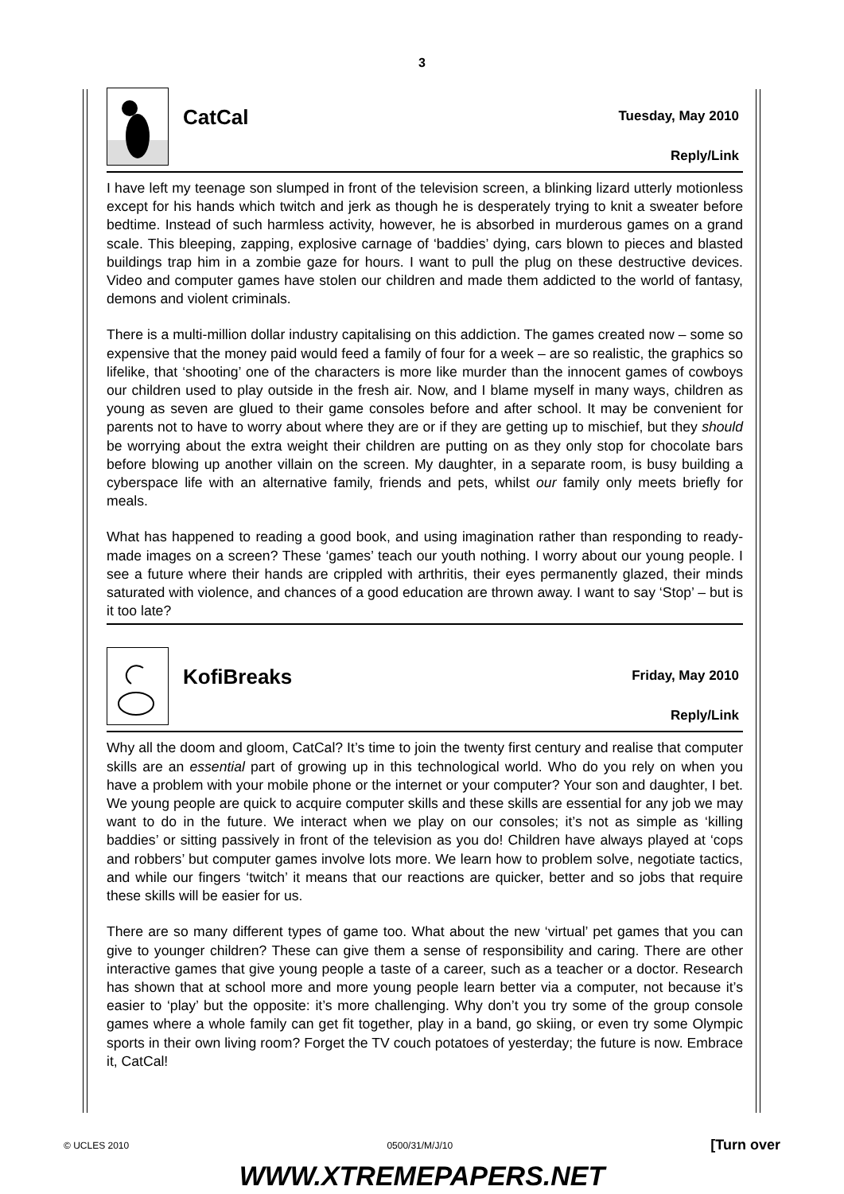3
CatCal
Tuesday, May 2010
Reply/Link
I have left my teenage son slumped in front of the television screen, a blinking lizard utterly motionless except for his hands which twitch and jerk as though he is desperately trying to knit a sweater before bedtime. Instead of such harmless activity, however, he is absorbed in murderous games on a grand scale. This bleeping, zapping, explosive carnage of ‘baddies’ dying, cars blown to pieces and blasted buildings trap him in a zombie gaze for hours. I want to pull the plug on these destructive devices. Video and computer games have stolen our children and made them addicted to the world of fantasy, demons and violent criminals.
There is a multi-million dollar industry capitalising on this addiction. The games created now – some so expensive that the money paid would feed a family of four for a week – are so realistic, the graphics so lifelike, that ‘shooting’ one of the characters is more like murder than the innocent games of cowboys our children used to play outside in the fresh air. Now, and I blame myself in many ways, children as young as seven are glued to their game consoles before and after school. It may be convenient for parents not to have to worry about where they are or if they are getting up to mischief, but they should be worrying about the extra weight their children are putting on as they only stop for chocolate bars before blowing up another villain on the screen. My daughter, in a separate room, is busy building a cyberspace life with an alternative family, friends and pets, whilst our family only meets briefly for meals.
What has happened to reading a good book, and using imagination rather than responding to ready-made images on a screen? These ‘games’ teach our youth nothing. I worry about our young people. I see a future where their hands are crippled with arthritis, their eyes permanently glazed, their minds saturated with violence, and chances of a good education are thrown away. I want to say ‘Stop’ – but is it too late?
KofiBreaks
Friday, May 2010
Reply/Link
Why all the doom and gloom, CatCal? It’s time to join the twenty first century and realise that computer skills are an essential part of growing up in this technological world. Who do you rely on when you have a problem with your mobile phone or the internet or your computer? Your son and daughter, I bet. We young people are quick to acquire computer skills and these skills are essential for any job we may want to do in the future. We interact when we play on our consoles; it’s not as simple as ‘killing baddies’ or sitting passively in front of the television as you do! Children have always played at ‘cops and robbers’ but computer games involve lots more. We learn how to problem solve, negotiate tactics, and while our fingers ‘twitch’ it means that our reactions are quicker, better and so jobs that require these skills will be easier for us.
There are so many different types of game too. What about the new ‘virtual’ pet games that you can give to younger children? These can give them a sense of responsibility and caring. There are other interactive games that give young people a taste of a career, such as a teacher or a doctor. Research has shown that at school more and more young people learn better via a computer, not because it’s easier to ‘play’ but the opposite: it’s more challenging. Why don’t you try some of the group console games where a whole family can get fit together, play in a band, go skiing, or even try some Olympic sports in their own living room? Forget the TV couch potatoes of yesterday; the future is now. Embrace it, CatCal!
© UCLES 2010 0500/31/M/J/10 [Turn over
WWW.XTREMEPAPERS.NET